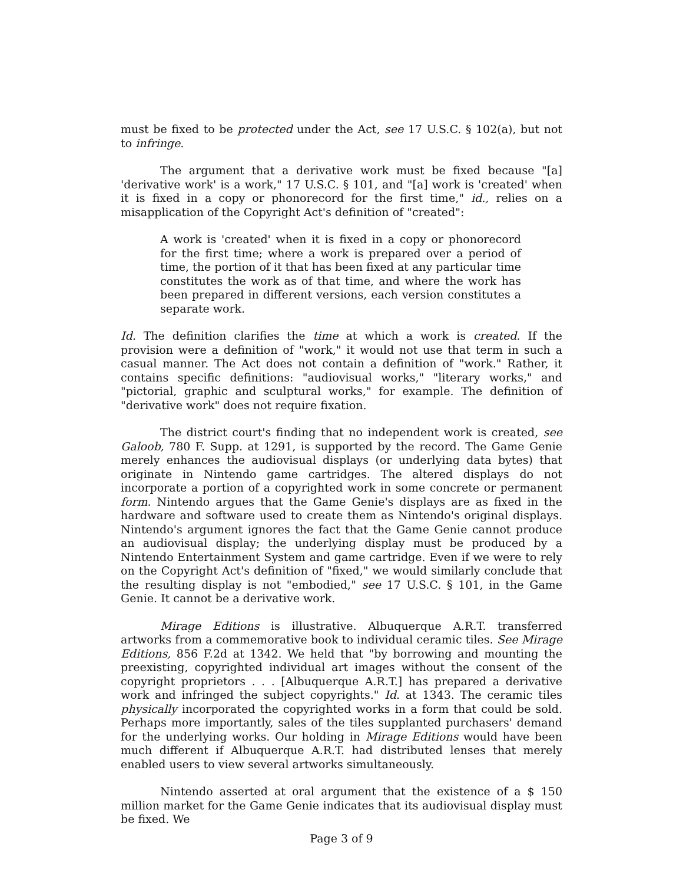must be fixed to be protected under the Act, see 17 U.S.C. § 102(a), but not to infringe.
The argument that a derivative work must be fixed because "[a] 'derivative work' is a work," 17 U.S.C. § 101, and "[a] work is 'created' when it is fixed in a copy or phonorecord for the first time," id., relies on a misapplication of the Copyright Act's definition of "created":
A work is 'created' when it is fixed in a copy or phonorecord for the first time; where a work is prepared over a period of time, the portion of it that has been fixed at any particular time constitutes the work as of that time, and where the work has been prepared in different versions, each version constitutes a separate work.
Id. The definition clarifies the time at which a work is created. If the provision were a definition of "work," it would not use that term in such a casual manner. The Act does not contain a definition of "work." Rather, it contains specific definitions: "audiovisual works," "literary works," and "pictorial, graphic and sculptural works," for example. The definition of "derivative work" does not require fixation.
The district court's finding that no independent work is created, see Galoob, 780 F. Supp. at 1291, is supported by the record. The Game Genie merely enhances the audiovisual displays (or underlying data bytes) that originate in Nintendo game cartridges. The altered displays do not incorporate a portion of a copyrighted work in some concrete or permanent form. Nintendo argues that the Game Genie's displays are as fixed in the hardware and software used to create them as Nintendo's original displays. Nintendo's argument ignores the fact that the Game Genie cannot produce an audiovisual display; the underlying display must be produced by a Nintendo Entertainment System and game cartridge. Even if we were to rely on the Copyright Act's definition of "fixed," we would similarly conclude that the resulting display is not "embodied," see 17 U.S.C. § 101, in the Game Genie. It cannot be a derivative work.
Mirage Editions is illustrative. Albuquerque A.R.T. transferred artworks from a commemorative book to individual ceramic tiles. See Mirage Editions, 856 F.2d at 1342. We held that "by borrowing and mounting the preexisting, copyrighted individual art images without the consent of the copyright proprietors . . . [Albuquerque A.R.T.] has prepared a derivative work and infringed the subject copyrights." Id. at 1343. The ceramic tiles physically incorporated the copyrighted works in a form that could be sold. Perhaps more importantly, sales of the tiles supplanted purchasers' demand for the underlying works. Our holding in Mirage Editions would have been much different if Albuquerque A.R.T. had distributed lenses that merely enabled users to view several artworks simultaneously.
Nintendo asserted at oral argument that the existence of a $ 150 million market for the Game Genie indicates that its audiovisual display must be fixed. We
Page 3 of 9